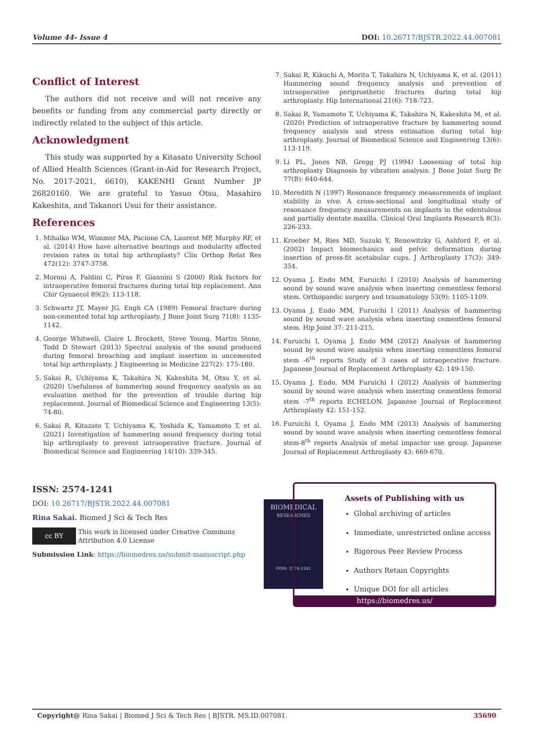Volume 44- Issue 4 DOI: 10.26717/BJSTR.2022.44.007081
Conflict of Interest
The authors did not receive and will not receive any benefits or funding from any commercial party directly or indirectly related to the subject of this article.
Acknowledgment
This study was supported by a Kitasato University School of Allied Health Sciences (Grant-in-Aid for Research Project, No. 2017-2021, 6610), KAKENHI Grant Number JP 26820160. We are grateful to Yasuo Otsu, Masahiro Kakeshita, and Takanori Usui for their assistance.
References
1. Mihalko WM, Wimmer MA, Pacione CA, Laurent MP, Murphy RF, et al. (2014) How have alternative bearings and modularity affected revision rates in total hip arthroplasty? Clin Orthop Relat Res 472(12): 3747-3758.
2. Moroni A, Faldini C, Piras F, Giannini S (2000) Risk factors for intraoperative femoral fractures during total hip replacement. Ann Chir Gynaecol 89(2): 113-118.
3. Schwartz JT, Mayer JG, Engh CA (1989) Femoral fracture during non-cemented total hip arthroplasty. J Bone Joint Surg 71(8): 1135-1142.
4. George Whitwell, Claire L Brockett, Steve Young, Martin Stone, Todd D Stewart (2013) Spectral analysis of the sound produced during femoral broaching and implant insertion in uncemented total hip arthroplasty. J Engineering in Medicine 227(2): 175-180.
5. Sakai R, Uchiyama K, Takahira N, Kakeshita M, Otsu Y, et al. (2020) Usefulness of hammering sound frequency analysis as an evaluation method for the prevention of trouble during hip replacement. Journal of Biomedical Science and Engineering 13(5): 74-80.
6. Sakai R, Kitazato T, Uchiyama K, Yoshida K, Yamamoto T, et al. (2021) Investigation of hammering sound frequency during total hip arthroplasty to prevent intraoperative fracture. Journal of Biomedical Science and Engineering 14(10): 339-345.
7. Sakai R, Kikuchi A, Morita T, Takahira N, Uchiyama K, et al. (2011) Hammering sound frequency analysis and prevention of intraoperative periprosthetic fractures during total hip arthroplasty. Hip International 21(6): 718-723.
8. Sakai R, Yamamoto T, Uchiyama K, Takahira N, Kakeshita M, et al. (2020) Prediction of intraoperative fracture by hammering sound frequency analysis and stress estimation during total hip arthroplasty. Journal of Biomedical Science and Engineering 13(6): 113-119.
9. Li PL, Jones NB, Gregg PJ (1994) Loosening of total hip arthroplasty Diagnosis by vibration analysis. J Bone Joint Surg Br 77(B): 640-644.
10. Meredith N (1997) Resonance frequency measurements of implant stability in vivo. A cross-sectional and longitudinal study of resonance frequency measurements on implants in the edentulous and partially dentate maxilla. Clinical Oral Implants Research 8(3): 226-233.
11. Kroeber M, Ries MD, Suzuki Y, Renowitzky G, Ashford F, et al. (2002) Impact biomechanics and pelvic deformation during insertion of press-fit acetabular cups. J Arthroplasty 17(3): 349-354.
12. Oyama J, Endo MM, Furuichi I (2010) Analysis of hammering sound by sound wave analysis when inserting cementless femoral stem. Orthopaedic surgery and traumatology 53(9): 1105-1109.
13. Oyama J, Endo MM, Furuichi I (2011) Analysis of hammering sound by sound wave analysis when inserting cementless femoral stem. Hip Joint 37: 211-215.
14. Furuichi I, Oyama J, Endo MM (2012) Analysis of hammering sound by sound wave analysis when inserting cementless femoral stem -6<sup>th</sup> reports Study of 3 cases of intraoperative fracture. Japanese Journal of Replacement Arthroplasty 42: 149-150.
15. Oyama J, Endo, MM Furuichi I (2012) Analysis of hammering sound by sound wave analysis when inserting cementless femoral stem -7<sup>th</sup> reports ECHELON. Japanese Journal of Replacement Arthroplasty 42: 151-152.
16. Furuichi I, Oyama J, Endo MM (2013) Analysis of hammering sound by sound wave analysis when inserting cementless femoral stem-8<sup>th</sup> reports Analysis of metal impactor use group. Japanese Journal of Replacement Arthroplasty 43: 669-670.
ISSN: 2574-1241
DOI: 10.26717/BJSTR.2022.44.007081
Rina Sakai. Biomed J Sci & Tech Res
cc BY This work is licensed under Creative Commons Attribution 4.0 License
Submission Link: https://biomedres.us/submit-manuscript.php
BIOMEDICAL
RESEARCHES
ISSN: 2574-1241
Assets of Publishing with us
Global archiving of articles
Immediate, unrestricted online access
Rigorous Peer Review Process
Authors Retain Copyrights
Unique DOI for all articles
https://biomedres.us/
Copyright@ Rina Sakai | Biomed J Sci & Tech Res | BJSTR. MS.ID.007081. 35690